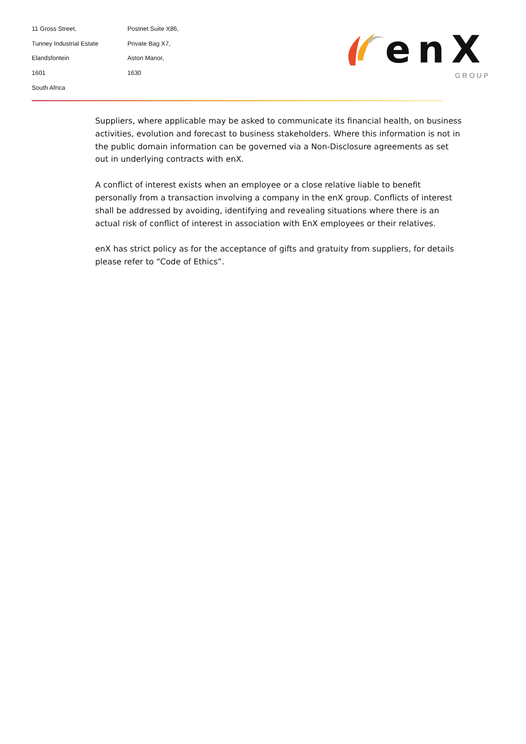11 Gross Street,
Tunney Industrial Estate
Elandsfontein
1601
South Africa
Postnet Suite X86,
Private Bag X7,
Aston Manor,
1630
enX
GROUP
Suppliers, where applicable may be asked to communicate its financial health, on business activities, evolution and forecast to business stakeholders. Where this information is not in the public domain information can be governed via a Non-Disclosure agreements as set out in underlying contracts with enX.
A conflict of interest exists when an employee or a close relative liable to benefit personally from a transaction involving a company in the enX group. Conflicts of interest shall be addressed by avoiding, identifying and revealing situations where there is an actual risk of conflict of interest in association with EnX employees or their relatives.
enX has strict policy as for the acceptance of gifts and gratuity from suppliers, for details please refer to “Code of Ethics”.